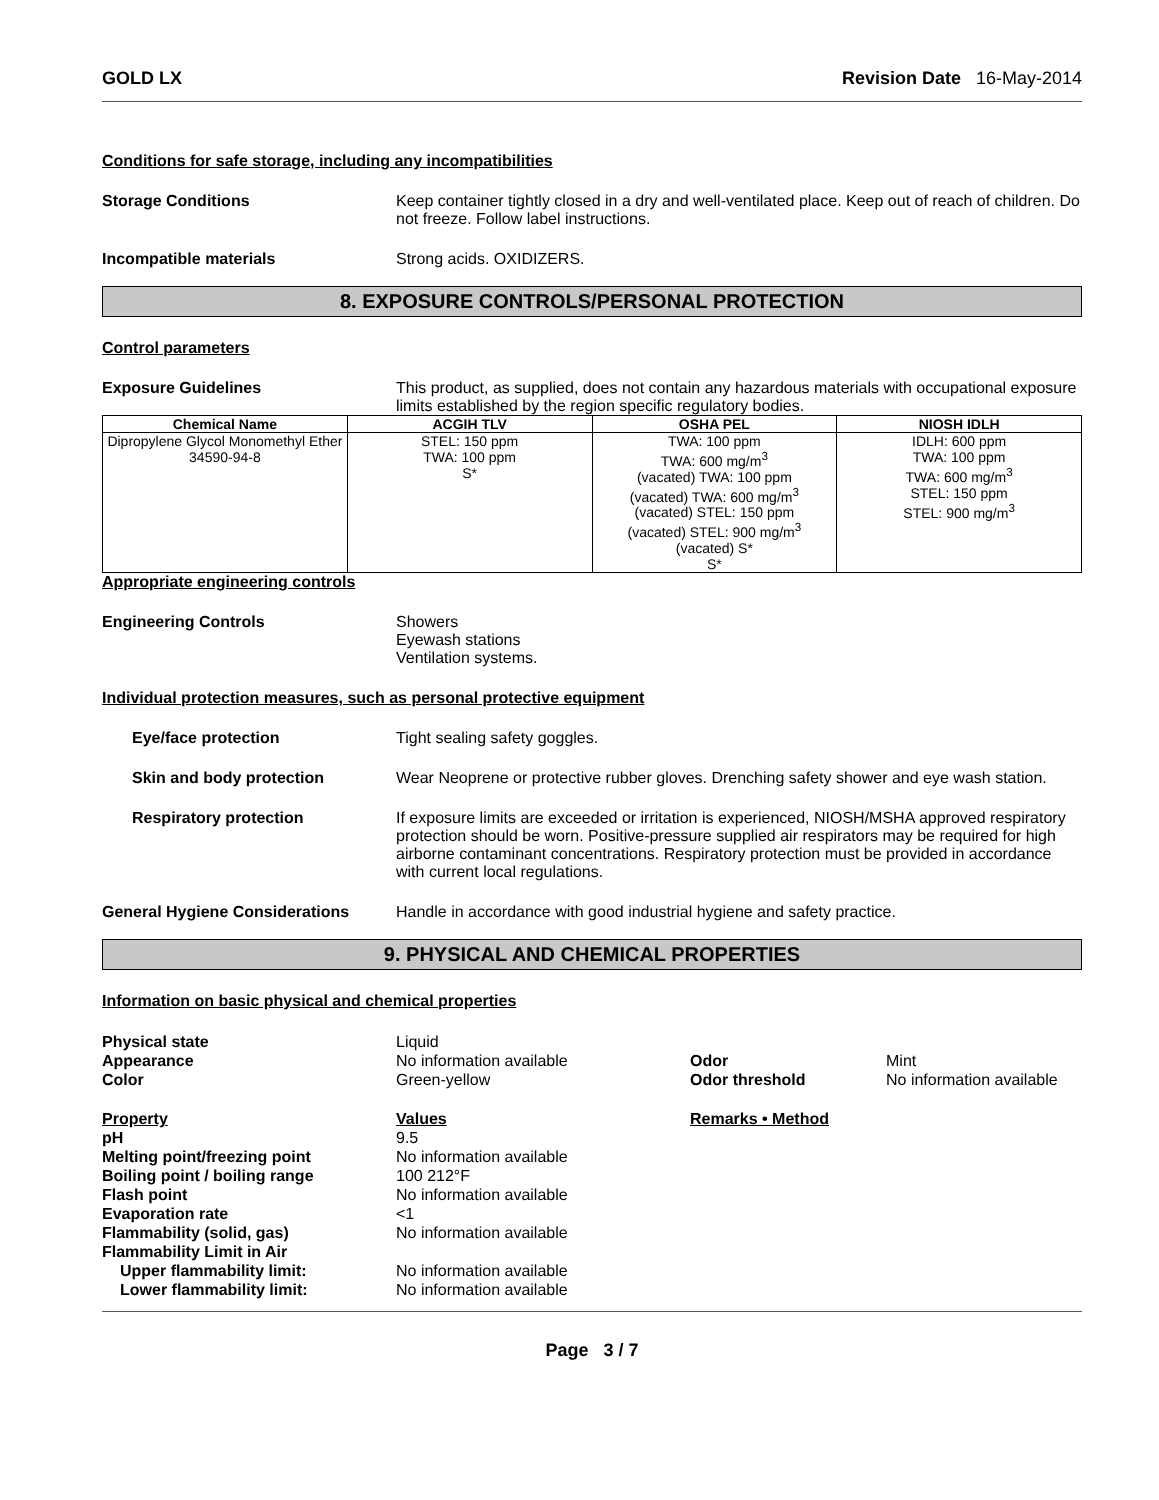GOLD LX Revision Date 16-May-2014
Conditions for safe storage, including any incompatibilities
Storage Conditions Keep container tightly closed in a dry and well-ventilated place. Keep out of reach of children. Do not freeze. Follow label instructions.
Incompatible materials Strong acids. OXIDIZERS.
8. EXPOSURE CONTROLS/PERSONAL PROTECTION
Control parameters
Exposure Guidelines This product, as supplied, does not contain any hazardous materials with occupational exposure limits established by the region specific regulatory bodies.
| Chemical Name | ACGIH TLV | OSHA PEL | NIOSH IDLH |
| --- | --- | --- | --- |
| Dipropylene Glycol Monomethyl Ether 34590-94-8 | STEL: 150 ppm TWA: 100 ppm S* | TWA: 100 ppm TWA: 600 mg/m<sup>3</sup> (vacated) TWA: 100 ppm (vacated) TWA: 600 mg/m<sup>3</sup> (vacated) STEL: 150 ppm (vacated) STEL: 900 mg/m<sup>3</sup> (vacated) S* S* | IDLH: 600 ppm TWA: 100 ppm TWA: 600 mg/m<sup>3</sup> STEL: 150 ppm STEL: 900 mg/m<sup>3</sup> |
Appropriate engineering controls
Engineering Controls Showers
Eyewash stations
Ventilation systems.
Individual protection measures, such as personal protective equipment
Eye/face protection Tight sealing safety goggles.
Skin and body protection Wear Neoprene or protective rubber gloves. Drenching safety shower and eye wash station.
Respiratory protection If exposure limits are exceeded or irritation is experienced, NIOSH/MSHA approved respiratory protection should be worn. Positive-pressure supplied air respirators may be required for high airborne contaminant concentrations. Respiratory protection must be provided in accordance with current local regulations.
General Hygiene Considerations Handle in accordance with good industrial hygiene and safety practice.
9. PHYSICAL AND CHEMICAL PROPERTIES
Information on basic physical and chemical properties
Physical state Liquid Appearance No information available Odor Mint Color Green-yellow Odor threshold No information available
Property Values Remarks • Method pH 9.5 Melting point/freezing point No information available Boiling point / boiling range 100 212°F Flash point No information available Evaporation rate <1 Flammability (solid, gas) No information available Flammability Limit in Air Upper flammability limit: No information available Lower flammability limit: No information available
Page 3 / 7